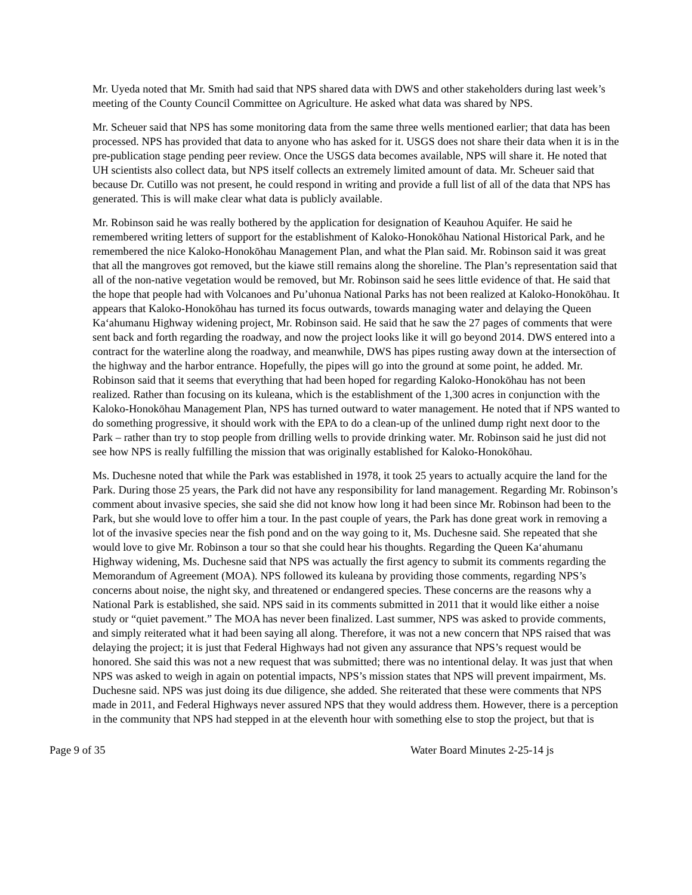Mr. Uyeda noted that Mr. Smith had said that NPS shared data with DWS and other stakeholders during last week’s meeting of the County Council Committee on Agriculture. He asked what data was shared by NPS.
Mr. Scheuer said that NPS has some monitoring data from the same three wells mentioned earlier; that data has been processed. NPS has provided that data to anyone who has asked for it. USGS does not share their data when it is in the pre-publication stage pending peer review. Once the USGS data becomes available, NPS will share it. He noted that UH scientists also collect data, but NPS itself collects an extremely limited amount of data. Mr. Scheuer said that because Dr. Cutillo was not present, he could respond in writing and provide a full list of all of the data that NPS has generated. This is will make clear what data is publicly available.
Mr. Robinson said he was really bothered by the application for designation of Keauhou Aquifer. He said he remembered writing letters of support for the establishment of Kaloko-Honokōhau National Historical Park, and he remembered the nice Kaloko-Honokōhau Management Plan, and what the Plan said. Mr. Robinson said it was great that all the mangroves got removed, but the kiawe still remains along the shoreline. The Plan’s representation said that all of the non-native vegetation would be removed, but Mr. Robinson said he sees little evidence of that. He said that the hope that people had with Volcanoes and Pu’uhonua National Parks has not been realized at Kaloko-Honokōhau. It appears that Kaloko-Honokōhau has turned its focus outwards, towards managing water and delaying the Queen Ka‘ahumanu Highway widening project, Mr. Robinson said. He said that he saw the 27 pages of comments that were sent back and forth regarding the roadway, and now the project looks like it will go beyond 2014. DWS entered into a contract for the waterline along the roadway, and meanwhile, DWS has pipes rusting away down at the intersection of the highway and the harbor entrance. Hopefully, the pipes will go into the ground at some point, he added. Mr. Robinson said that it seems that everything that had been hoped for regarding Kaloko-Honokōhau has not been realized. Rather than focusing on its kuleana, which is the establishment of the 1,300 acres in conjunction with the Kaloko-Honokōhau Management Plan, NPS has turned outward to water management. He noted that if NPS wanted to do something progressive, it should work with the EPA to do a clean-up of the unlined dump right next door to the Park – rather than try to stop people from drilling wells to provide drinking water. Mr. Robinson said he just did not see how NPS is really fulfilling the mission that was originally established for Kaloko-Honokōhau.
Ms. Duchesne noted that while the Park was established in 1978, it took 25 years to actually acquire the land for the Park. During those 25 years, the Park did not have any responsibility for land management. Regarding Mr. Robinson’s comment about invasive species, she said she did not know how long it had been since Mr. Robinson had been to the Park, but she would love to offer him a tour. In the past couple of years, the Park has done great work in removing a lot of the invasive species near the fish pond and on the way going to it, Ms. Duchesne said. She repeated that she would love to give Mr. Robinson a tour so that she could hear his thoughts. Regarding the Queen Ka‘ahumanu Highway widening, Ms. Duchesne said that NPS was actually the first agency to submit its comments regarding the Memorandum of Agreement (MOA). NPS followed its kuleana by providing those comments, regarding NPS’s concerns about noise, the night sky, and threatened or endangered species. These concerns are the reasons why a National Park is established, she said. NPS said in its comments submitted in 2011 that it would like either a noise study or “quiet pavement.” The MOA has never been finalized. Last summer, NPS was asked to provide comments, and simply reiterated what it had been saying all along. Therefore, it was not a new concern that NPS raised that was delaying the project; it is just that Federal Highways had not given any assurance that NPS’s request would be honored. She said this was not a new request that was submitted; there was no intentional delay. It was just that when NPS was asked to weigh in again on potential impacts, NPS’s mission states that NPS will prevent impairment, Ms. Duchesne said. NPS was just doing its due diligence, she added. She reiterated that these were comments that NPS made in 2011, and Federal Highways never assured NPS that they would address them. However, there is a perception in the community that NPS had stepped in at the eleventh hour with something else to stop the project, but that is
Page 9 of 35 Water Board Minutes 2-25-14 js